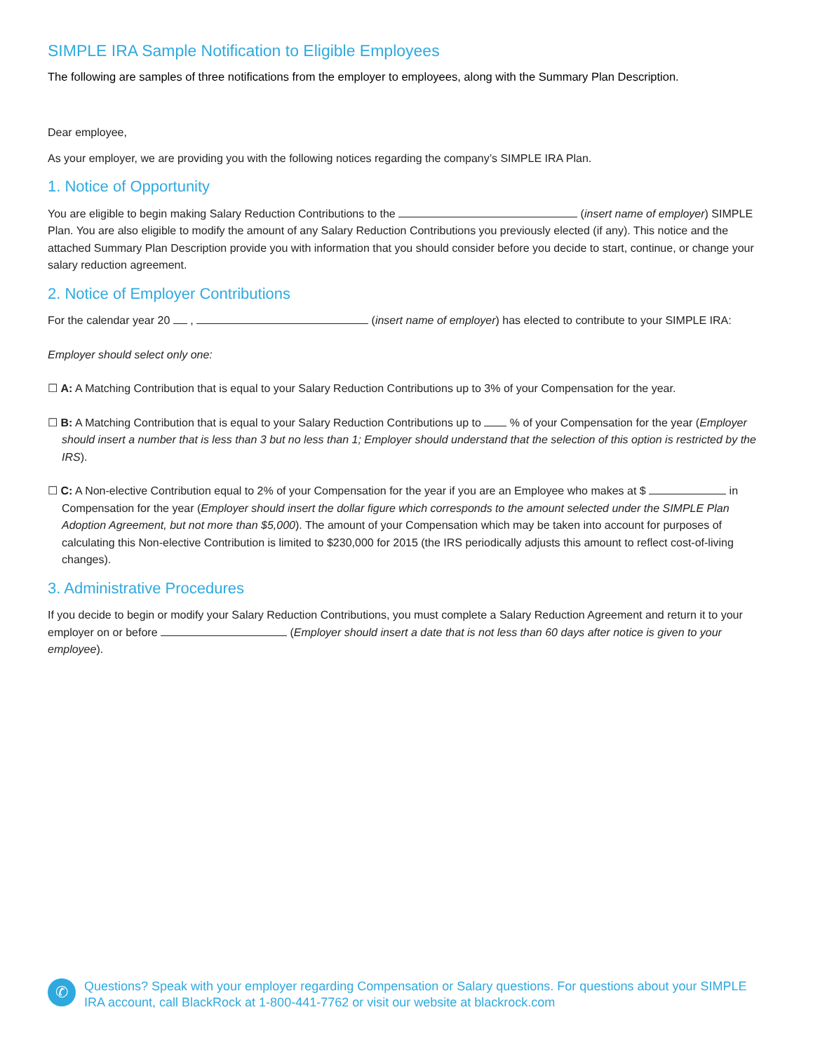SIMPLE IRA Sample Notification to Eligible Employees
The following are samples of three notifications from the employer to employees, along with the Summary Plan Description.
Dear employee,
As your employer, we are providing you with the following notices regarding the company’s SIMPLE IRA Plan.
1. Notice of Opportunity
You are eligible to begin making Salary Reduction Contributions to the (insert name of employer) SIMPLE Plan. You are also eligible to modify the amount of any Salary Reduction Contributions you previously elected (if any). This notice and the attached Summary Plan Description provide you with information that you should consider before you decide to start, continue, or change your salary reduction agreement.
2. Notice of Employer Contributions
For the calendar year 20 , (insert name of employer) has elected to contribute to your SIMPLE IRA:
Employer should select only one:
☐ A: A Matching Contribution that is equal to your Salary Reduction Contributions up to 3% of your Compensation for the year.
☐ B: A Matching Contribution that is equal to your Salary Reduction Contributions up to % of your Compensation for the year (Employer should insert a number that is less than 3 but no less than 1; Employer should understand that the selection of this option is restricted by the IRS).
☐ C: A Non-elective Contribution equal to 2% of your Compensation for the year if you are an Employee who makes at $ in Compensation for the year (Employer should insert the dollar figure which corresponds to the amount selected under the SIMPLE Plan Adoption Agreement, but not more than $5,000). The amount of your Compensation which may be taken into account for purposes of calculating this Non-elective Contribution is limited to $230,000 for 2015 (the IRS periodically adjusts this amount to reflect cost-of-living changes).
3. Administrative Procedures
If you decide to begin or modify your Salary Reduction Contributions, you must complete a Salary Reduction Agreement and return it to your employer on or before (Employer should insert a date that is not less than 60 days after notice is given to your employee).
✆
Questions? Speak with your employer regarding Compensation or Salary questions. For questions about your SIMPLE IRA account, call BlackRock at 1-800-441-7762 or visit our website at blackrock.com